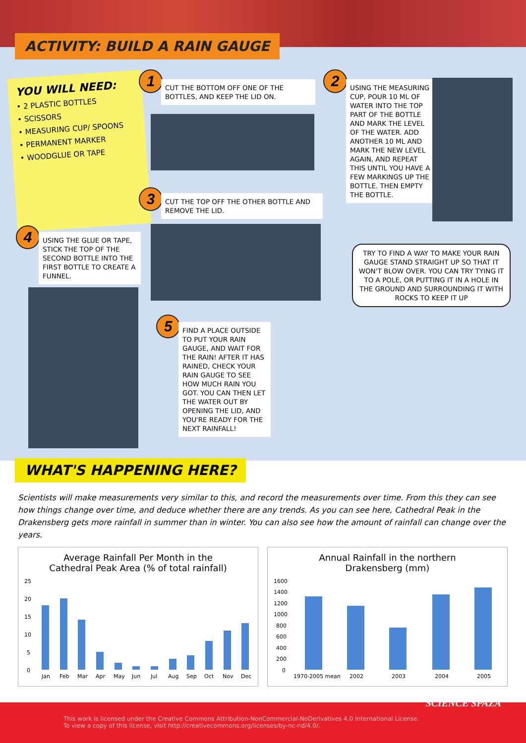ACTIVITY: BUILD A RAIN GAUGE
YOU WILL NEED:
• 2 PLASTIC BOTTLES
• SCISSORS
• MEASURING CUP/ SPOONS
• PERMANENT MARKER
• WOODGLUE OR TAPE
1
CUT THE BOTTOM OFF ONE OF THE BOTTLES, AND KEEP THE LID ON.
2
USING THE MEASURING CUP, POUR 10 ML OF WATER INTO THE TOP PART OF THE BOTTLE AND MARK THE LEVEL OF THE WATER. ADD ANOTHER 10 ML AND MARK THE NEW LEVEL AGAIN, AND REPEAT THIS UNTIL YOU HAVE A FEW MARKINGS UP THE BOTTLE. THEN EMPTY THE BOTTLE.
3
CUT THE TOP OFF THE OTHER BOTTLE AND REMOVE THE LID.
4
USING THE GLUE OR TAPE, STICK THE TOP OF THE SECOND BOTTLE INTO THE FIRST BOTTLE TO CREATE A FUNNEL.
TRY TO FIND A WAY TO MAKE YOUR RAIN GAUGE STAND STRAIGHT UP SO THAT IT WON'T BLOW OVER. YOU CAN TRY TYING IT TO A POLE, OR PUTTING IT IN A HOLE IN THE GROUND AND SURROUNDING IT WITH ROCKS TO KEEP IT UP
5
FIND A PLACE OUTSIDE TO PUT YOUR RAIN GAUGE, AND WAIT FOR THE RAIN! AFTER IT HAS RAINED, CHECK YOUR RAIN GAUGE TO SEE HOW MUCH RAIN YOU GOT. YOU CAN THEN LET THE WATER OUT BY OPENING THE LID, AND YOU'RE READY FOR THE NEXT RAINFALL!
WHAT'S HAPPENING HERE?
Scientists will make measurements very similar to this, and record the measurements over time. From this they can see how things change over time, and deduce whether there are any trends. As you can see here, Cathedral Peak in the Drakensberg gets more rainfall in summer than in winter. You can also see how the amount of rainfall can change over the years.
Average Rainfall Per Month in the
Cathedral Peak Area (% of total rainfall)
25
20
15
10
5
0
Jan
Feb
Mar
Apr
May
Jun
Jul
Aug
Sep
Oct
Nov
Dec
Annual Rainfall in the northern
Drakensberg (mm)
1600
1400
1200
1000
800
600
400
200
0
1970-2005 mean
2002
2003
2004
2005
This work is licensed under the Creative Commons Attribution-NonCommercial-NoDerivatives 4.0 International License.
To view a copy of this license, visit http://creativecommons.org/licenses/by-nc-nd/4.0/.
SCIENCE SPAZA